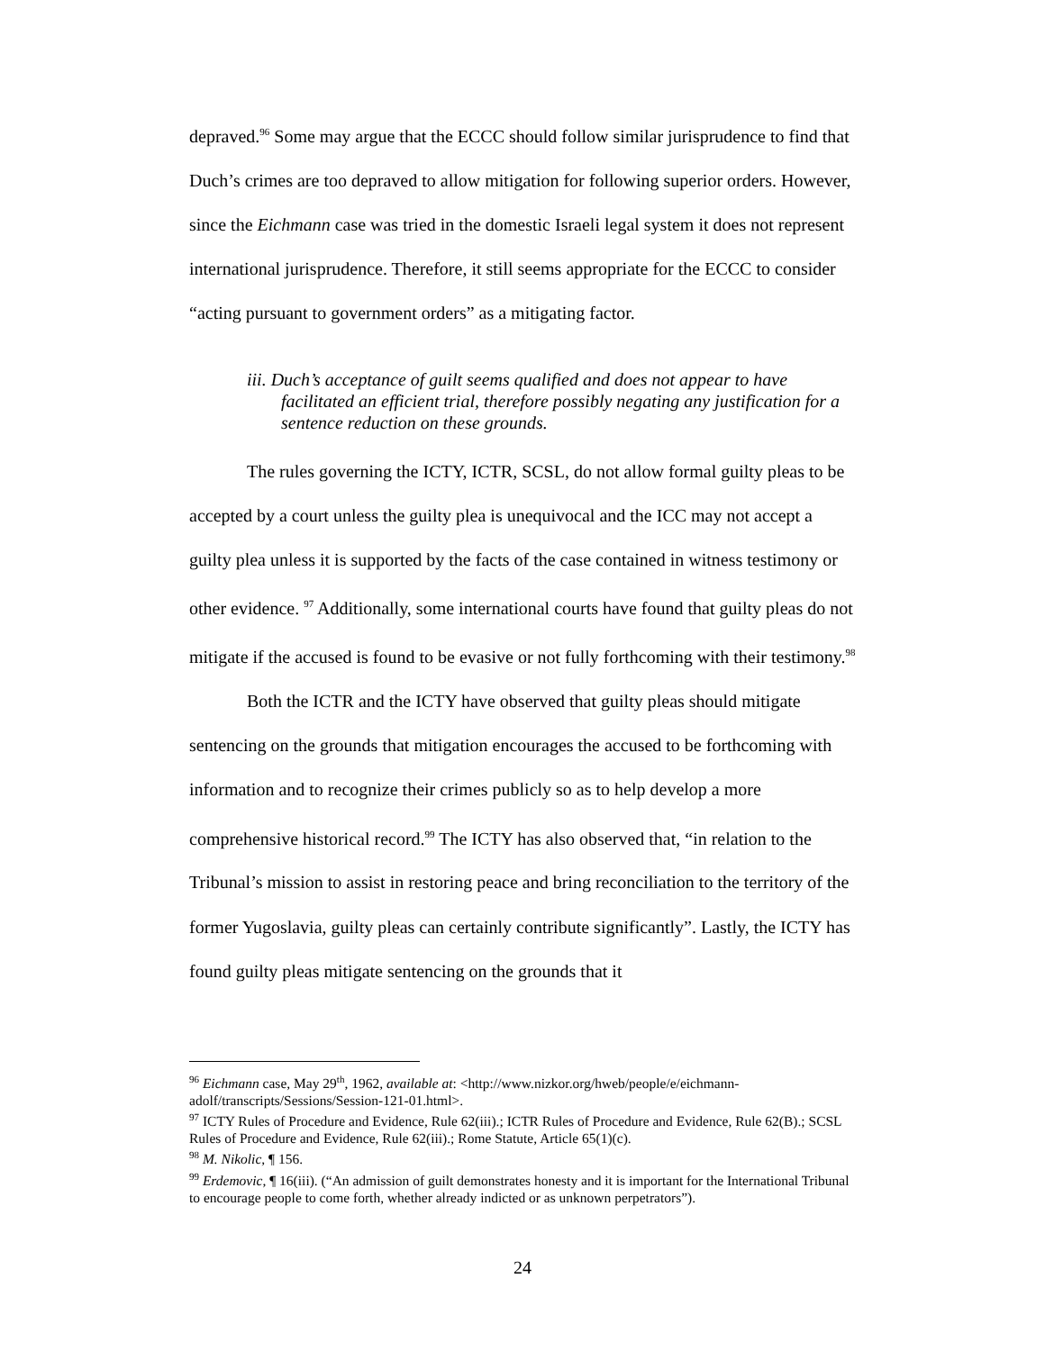depraved.<sup>96</sup> Some may argue that the ECCC should follow similar jurisprudence to find that Duch’s crimes are too depraved to allow mitigation for following superior orders. However, since the Eichmann case was tried in the domestic Israeli legal system it does not represent international jurisprudence. Therefore, it still seems appropriate for the ECCC to consider “acting pursuant to government orders” as a mitigating factor.
iii. Duch’s acceptance of guilt seems qualified and does not appear to have facilitated an efficient trial, therefore possibly negating any justification for a sentence reduction on these grounds.
The rules governing the ICTY, ICTR, SCSL, do not allow formal guilty pleas to be accepted by a court unless the guilty plea is unequivocal and the ICC may not accept a guilty plea unless it is supported by the facts of the case contained in witness testimony or other evidence. <sup>97</sup> Additionally, some international courts have found that guilty pleas do not mitigate if the accused is found to be evasive or not fully forthcoming with their testimony.<sup>98</sup>
Both the ICTR and the ICTY have observed that guilty pleas should mitigate sentencing on the grounds that mitigation encourages the accused to be forthcoming with information and to recognize their crimes publicly so as to help develop a more comprehensive historical record.<sup>99</sup> The ICTY has also observed that, “in relation to the Tribunal’s mission to assist in restoring peace and bring reconciliation to the territory of the former Yugoslavia, guilty pleas can certainly contribute significantly”. Lastly, the ICTY has found guilty pleas mitigate sentencing on the grounds that it
<sup>96</sup> Eichmann case, May 29<sup>th</sup>, 1962, available at: <http://www.nizkor.org/hweb/people/e/eichmann-adolf/transcripts/Sessions/Session-121-01.html>.
<sup>97</sup> ICTY Rules of Procedure and Evidence, Rule 62(iii).; ICTR Rules of Procedure and Evidence, Rule 62(B).; SCSL Rules of Procedure and Evidence, Rule 62(iii).; Rome Statute, Article 65(1)(c).
<sup>98</sup> M. Nikolic, ¶ 156.
<sup>99</sup> Erdemovic, ¶ 16(iii). (“An admission of guilt demonstrates honesty and it is important for the International Tribunal to encourage people to come forth, whether already indicted or as unknown perpetrators”).
24